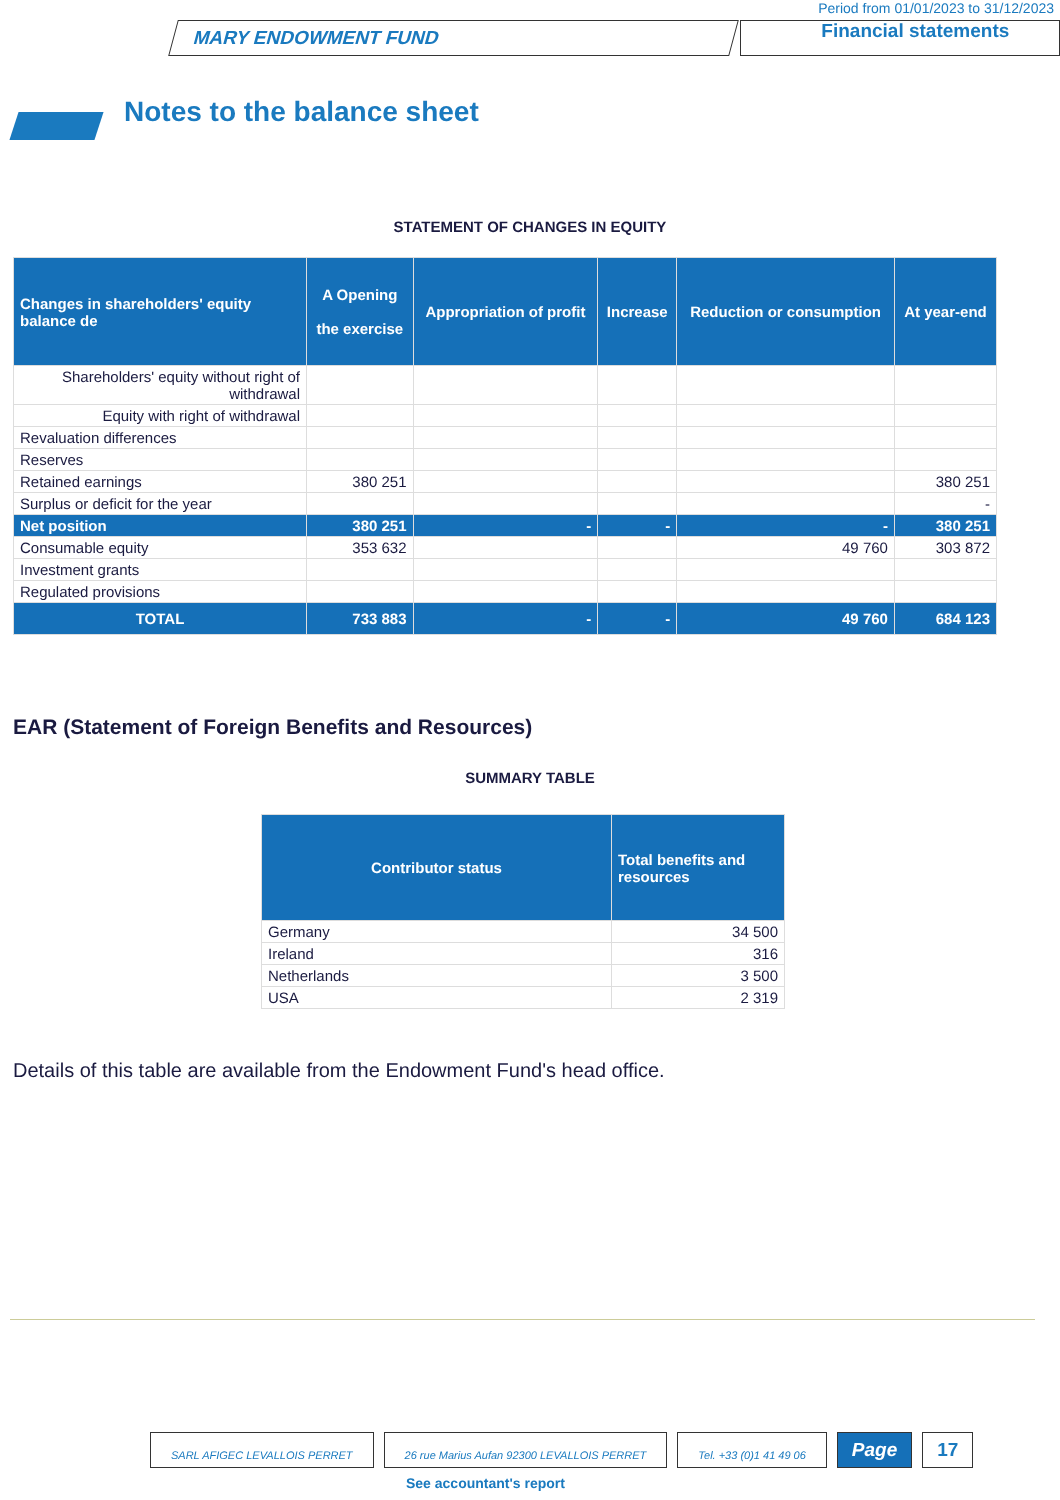Period from 01/01/2023 to 31/12/2023
MARY ENDOWMENT FUND
Financial statements
Notes to the balance sheet
STATEMENT OF CHANGES IN EQUITY
| Changes in shareholders' equity balance de | A Opening the exercise | Appropriation of profit | Increase | Reduction or consumption | At year-end |
| --- | --- | --- | --- | --- | --- |
| Shareholders' equity without right of withdrawal | | | | | |
| Equity with right of withdrawal | | | | | |
| Revaluation differences | | | | | |
| Reserves | | | | | |
| Retained earnings | 380 251 | | | | 380 251 |
| Surplus or deficit for the year | | | | | - |
| Net position | 380 251 | - | - | - | 380 251 |
| Consumable equity | 353 632 | | | 49 760 | 303 872 |
| Investment grants | | | | | |
| Regulated provisions | | | | | |
| TOTAL | 733 883 | - | - | 49 760 | 684 123 |
EAR (Statement of Foreign Benefits and Resources)
SUMMARY TABLE
| Contributor status | Total benefits and resources |
| --- | --- |
| Germany | 34 500 |
| Ireland | 316 |
| Netherlands | 3 500 |
| USA | 2 319 |
Details of this table are available from the Endowment Fund's head office.
SARL AFIGEC LEVALLOIS PERRET 26 rue Marius Aufan 92300 LEVALLOIS PERRET
Tel. +33 (0)1 41 49 06
Page 17
See accountant's report